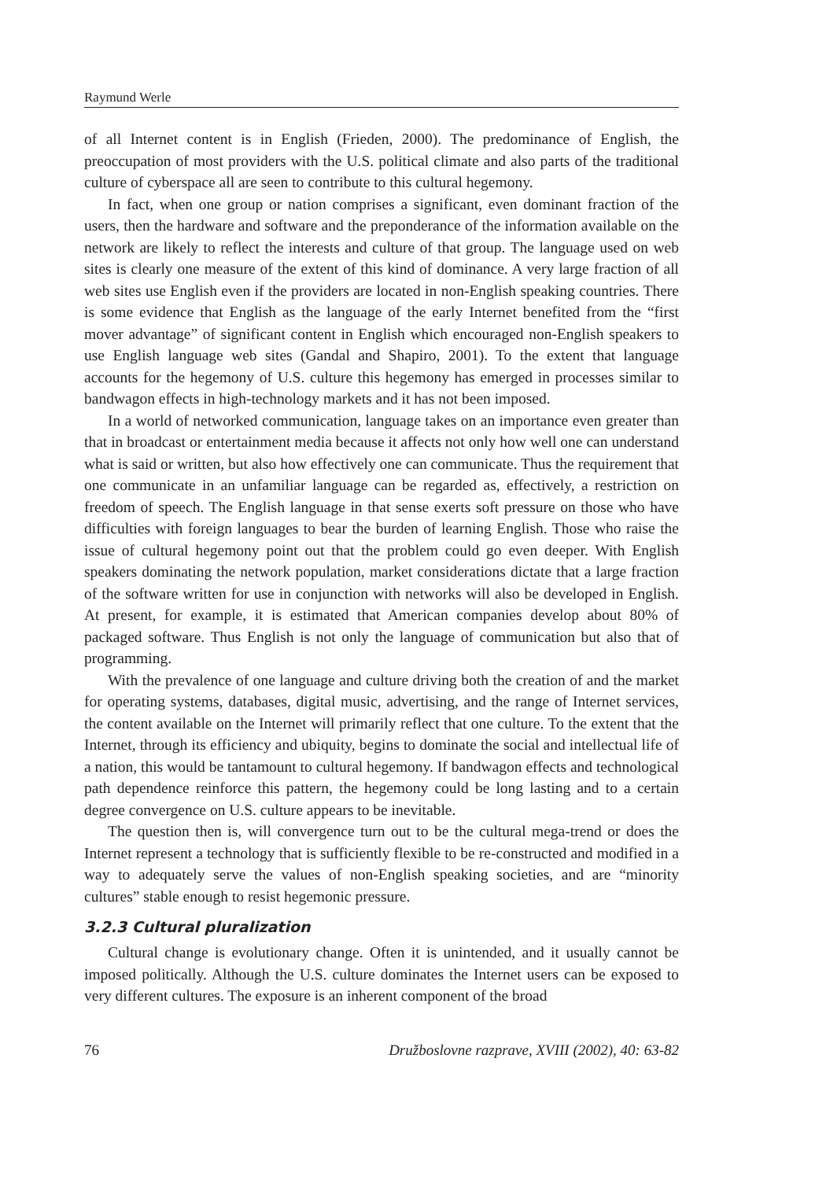Raymund Werle
of all Internet content is in English (Frieden, 2000). The predominance of English, the preoccupation of most providers with the U.S. political climate and also parts of the traditional culture of cyberspace all are seen to contribute to this cultural hegemony.
In fact, when one group or nation comprises a significant, even dominant fraction of the users, then the hardware and software and the preponderance of the information available on the network are likely to reflect the interests and culture of that group. The language used on web sites is clearly one measure of the extent of this kind of dominance. A very large fraction of all web sites use English even if the providers are located in non-English speaking countries. There is some evidence that English as the language of the early Internet benefited from the “first mover advantage” of significant content in English which encouraged non-English speakers to use English language web sites (Gandal and Shapiro, 2001). To the extent that language accounts for the hegemony of U.S. culture this hegemony has emerged in processes similar to bandwagon effects in high-technology markets and it has not been imposed.
In a world of networked communication, language takes on an importance even greater than that in broadcast or entertainment media because it affects not only how well one can understand what is said or written, but also how effectively one can communicate. Thus the requirement that one communicate in an unfamiliar language can be regarded as, effectively, a restriction on freedom of speech. The English language in that sense exerts soft pressure on those who have difficulties with foreign languages to bear the burden of learning English. Those who raise the issue of cultural hegemony point out that the problem could go even deeper. With English speakers dominating the network population, market considerations dictate that a large fraction of the software written for use in conjunction with networks will also be developed in English. At present, for example, it is estimated that American companies develop about 80% of packaged software. Thus English is not only the language of communication but also that of programming.
With the prevalence of one language and culture driving both the creation of and the market for operating systems, databases, digital music, advertising, and the range of Internet services, the content available on the Internet will primarily reflect that one culture. To the extent that the Internet, through its efficiency and ubiquity, begins to dominate the social and intellectual life of a nation, this would be tantamount to cultural hegemony. If bandwagon effects and technological path dependence reinforce this pattern, the hegemony could be long lasting and to a certain degree convergence on U.S. culture appears to be inevitable.
The question then is, will convergence turn out to be the cultural mega-trend or does the Internet represent a technology that is sufficiently flexible to be re-constructed and modified in a way to adequately serve the values of non-English speaking societies, and are “minority cultures” stable enough to resist hegemonic pressure.
3.2.3 Cultural pluralization
Cultural change is evolutionary change. Often it is unintended, and it usually cannot be imposed politically. Although the U.S. culture dominates the Internet users can be exposed to very different cultures. The exposure is an inherent component of the broad
76 Družboslovne razprave, XVIII (2002), 40: 63-82